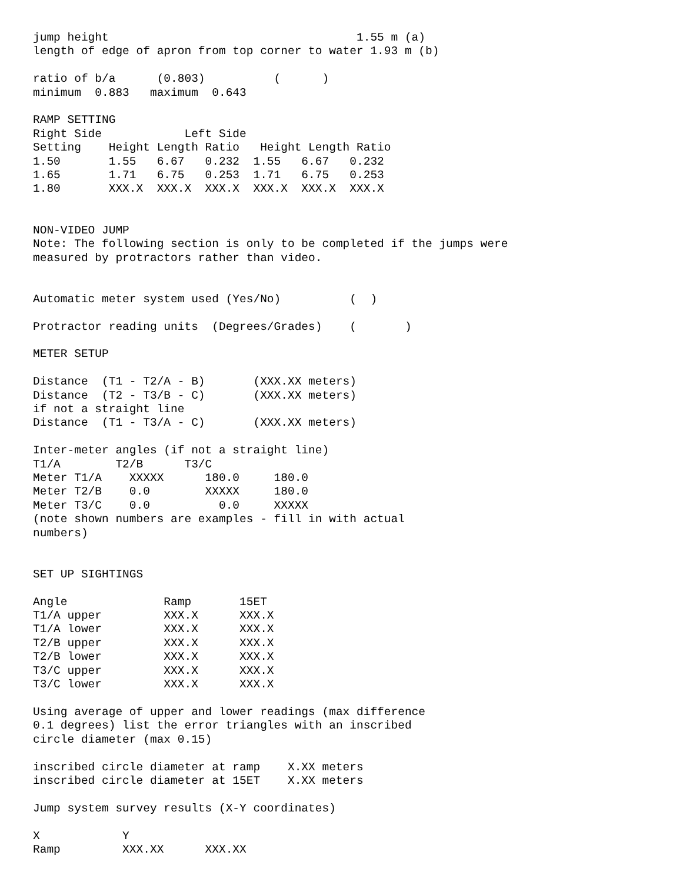jump height                                    1.55 m (a)
length of edge of apron from top corner to water 1.93 m (b)

ratio of b/a      (0.803)          (      )
minimum  0.883   maximum  0.643

RAMP SETTING
Right Side            Left Side
Setting    Height Length Ratio   Height Length Ratio
1.50       1.55   6.67   0.232  1.55   6.67   0.232
1.65       1.71   6.75   0.253  1.71   6.75   0.253
1.80       XXX.X  XXX.X  XXX.X  XXX.X  XXX.X  XXX.X


NON-VIDEO JUMP
Note: The following section is only to be completed if the jumps were
measured by protractors rather than video.


Automatic meter system used (Yes/No)          (  )

Protractor reading units  (Degrees/Grades)    (       )

METER SETUP

Distance  (T1 - T2/A - B)       (XXX.XX meters)
Distance  (T2 - T3/B - C)       (XXX.XX meters)
if not a straight line
Distance  (T1 - T3/A - C)       (XXX.XX meters)

Inter-meter angles (if not a straight line)
T1/A        T2/B      T3/C
Meter T1/A    XXXXX      180.0     180.0
Meter T2/B    0.0        XXXXX     180.0
Meter T3/C    0.0          0.0     XXXXX
(note shown numbers are examples - fill in with actual
numbers)


SET UP SIGHTINGS

Angle              Ramp       15ET
T1/A upper         XXX.X      XXX.X
T1/A lower         XXX.X      XXX.X
T2/B upper         XXX.X      XXX.X
T2/B lower         XXX.X      XXX.X
T3/C upper         XXX.X      XXX.X
T3/C lower         XXX.X      XXX.X

Using average of upper and lower readings (max difference
0.1 degrees) list the error triangles with an inscribed
circle diameter (max 0.15)

inscribed circle diameter at ramp    X.XX meters
inscribed circle diameter at 15ET    X.XX meters

Jump system survey results (X-Y coordinates)

X            Y
Ramp         XXX.XX      XXX.XX